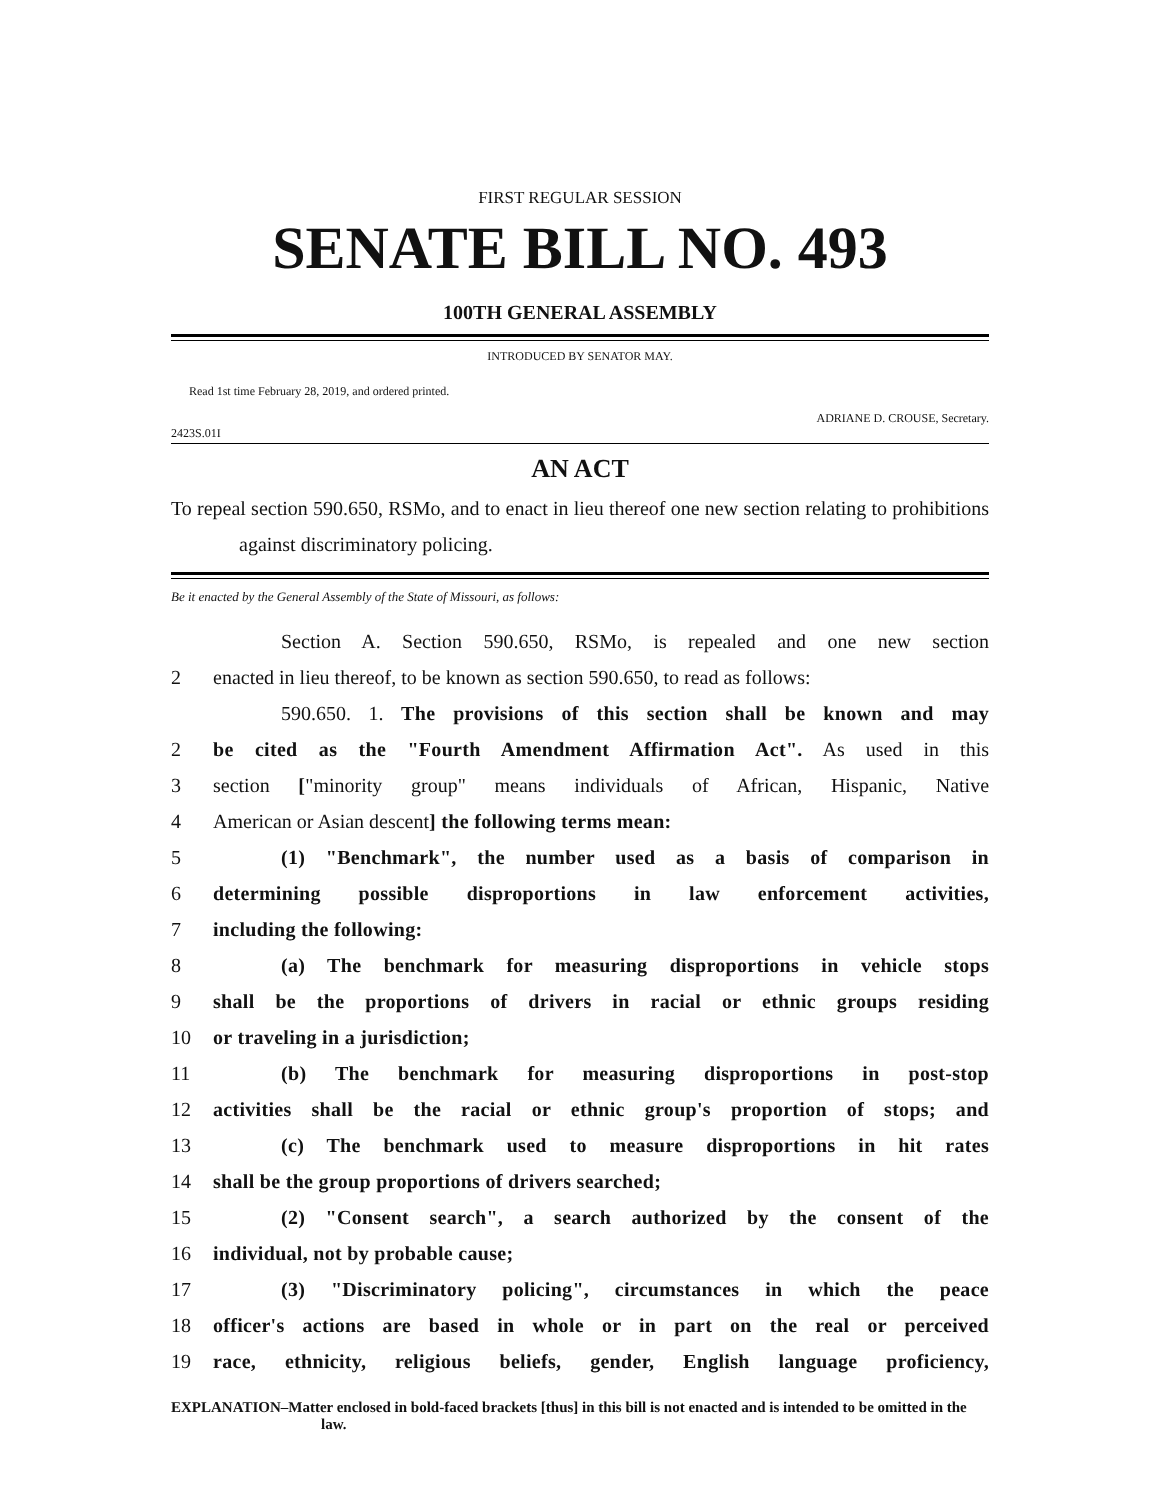FIRST REGULAR SESSION
SENATE BILL NO. 493
100TH GENERAL ASSEMBLY
INTRODUCED BY SENATOR MAY.
Read 1st time February 28, 2019, and ordered printed.
ADRIANE D. CROUSE, Secretary.
2423S.01I
AN ACT
To repeal section 590.650, RSMo, and to enact in lieu thereof one new section relating to prohibitions against discriminatory policing.
Be it enacted by the General Assembly of the State of Missouri, as follows:
Section A. Section 590.650, RSMo, is repealed and one new section
2 enacted in lieu thereof, to be known as section 590.650, to read as follows:
590.650. 1. The provisions of this section shall be known and may
2 be cited as the "Fourth Amendment Affirmation Act". As used in this
3 section ["minority group" means individuals of African, Hispanic, Native
4 American or Asian descent] the following terms mean:
5 (1) "Benchmark", the number used as a basis of comparison in
6 determining possible disproportions in law enforcement activities,
7 including the following:
8 (a) The benchmark for measuring disproportions in vehicle stops
9 shall be the proportions of drivers in racial or ethnic groups residing
10 or traveling in a jurisdiction;
11 (b) The benchmark for measuring disproportions in post-stop
12 activities shall be the racial or ethnic group's proportion of stops; and
13 (c) The benchmark used to measure disproportions in hit rates
14 shall be the group proportions of drivers searched;
15 (2) "Consent search", a search authorized by the consent of the
16 individual, not by probable cause;
17 (3) "Discriminatory policing", circumstances in which the peace
18 officer's actions are based in whole or in part on the real or perceived
19 race, ethnicity, religious beliefs, gender, English language proficiency,
EXPLANATION–Matter enclosed in bold-faced brackets [thus] in this bill is not enacted and is intended to be omitted in the law.